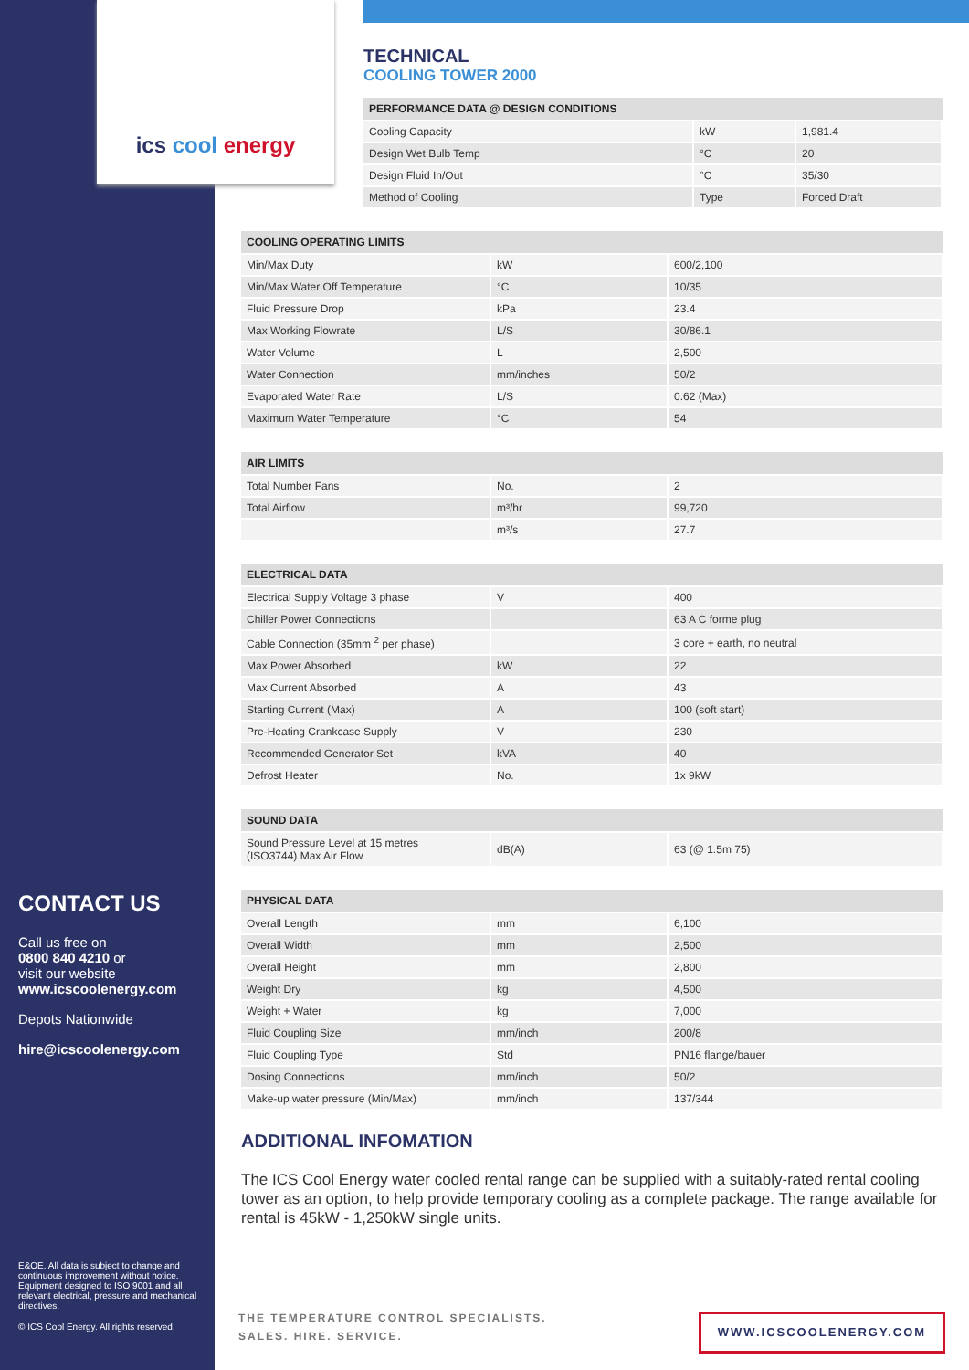ics cool energy
CONTACT US
Call us free on
0800 840 4210 or
visit our website
www.icscoolenergy.com
Depots Nationwide
hire@icscoolenergy.com
E&OE. All data is subject to change and continuous improvement without notice. Equipment designed to ISO 9001 and all relevant electrical, pressure and mechanical directives.
© ICS Cool Energy. All rights reserved.
TECHNICAL
COOLING TOWER 2000
| PERFORMANCE DATA @ DESIGN CONDITIONS | | |
| --- | --- | --- |
| Cooling Capacity | kW | 1,981.4 |
| Design Wet Bulb Temp | °C | 20 |
| Design Fluid In/Out | °C | 35/30 |
| Method of Cooling | Type | Forced Draft |
| COOLING OPERATING LIMITS | | |
| --- | --- | --- |
| Min/Max Duty | kW | 600/2,100 |
| Min/Max Water Off Temperature | °C | 10/35 |
| Fluid Pressure Drop | kPa | 23.4 |
| Max Working Flowrate | L/S | 30/86.1 |
| Water Volume | L | 2,500 |
| Water Connection | mm/inches | 50/2 |
| Evaporated Water Rate | L/S | 0.62 (Max) |
| Maximum Water Temperature | °C | 54 |
| AIR LIMITS | | |
| --- | --- | --- |
| Total Number Fans | No. | 2 |
| Total Airflow | m³/hr | 99,720 |
| | m³/s | 27.7 |
| ELECTRICAL DATA | | |
| --- | --- | --- |
| Electrical Supply Voltage 3 phase | V | 400 |
| Chiller Power Connections | | 63 A C forme plug |
| Cable Connection (35mm <sup>2</sup> per phase) | | 3 core + earth, no neutral |
| Max Power Absorbed | kW | 22 |
| Max Current Absorbed | A | 43 |
| Starting Current (Max) | A | 100 (soft start) |
| Pre-Heating Crankcase Supply | V | 230 |
| Recommended Generator Set | kVA | 40 |
| Defrost Heater | No. | 1x 9kW |
| SOUND DATA | | |
| --- | --- | --- |
| Sound Pressure Level at 15 metres (ISO3744) Max Air Flow | dB(A) | 63 (@ 1.5m 75) |
| PHYSICAL DATA | | |
| --- | --- | --- |
| Overall Length | mm | 6,100 |
| Overall Width | mm | 2,500 |
| Overall Height | mm | 2,800 |
| Weight Dry | kg | 4,500 |
| Weight + Water | kg | 7,000 |
| Fluid Coupling Size | mm/inch | 200/8 |
| Fluid Coupling Type | Std | PN16 flange/bauer |
| Dosing Connections | mm/inch | 50/2 |
| Make-up water pressure (Min/Max) | mm/inch | 137/344 |
ADDITIONAL INFOMATION
The ICS Cool Energy water cooled rental range can be supplied with a suitably-rated rental cooling tower as an option, to help provide temporary cooling as a complete package. The range available for rental is 45kW - 1,250kW single units.
THE TEMPERATURE CONTROL SPECIALISTS.
SALES. HIRE. SERVICE.
WWW.ICSCOOLENERGY.COM